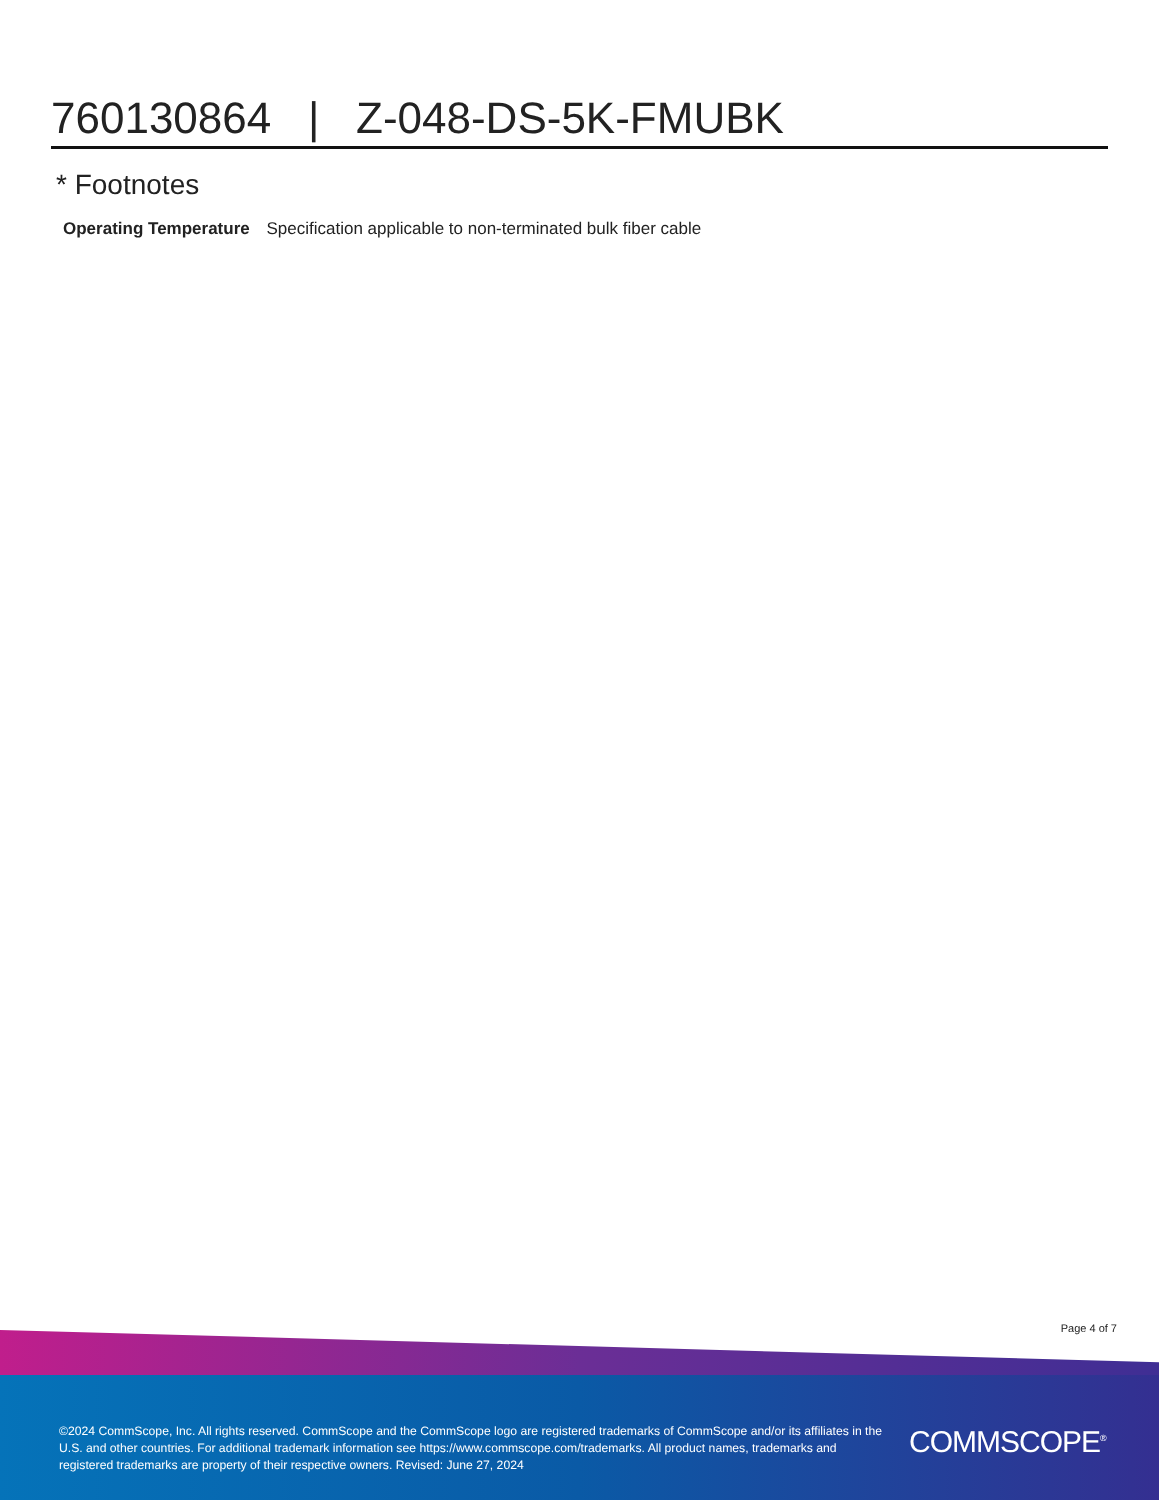760130864 | Z-048-DS-5K-FMUBK
* Footnotes
Operating Temperature Specification applicable to non-terminated bulk fiber cable
Page 4 of 7
©2024 CommScope, Inc. All rights reserved. CommScope and the CommScope logo are registered trademarks of CommScope and/or its affiliates in the U.S. and other countries. For additional trademark information see https://www.commscope.com/trademarks. All product names, trademarks and registered trademarks are property of their respective owners. Revised: June 27, 2024
COMMSCOPE<sup>®</sup>